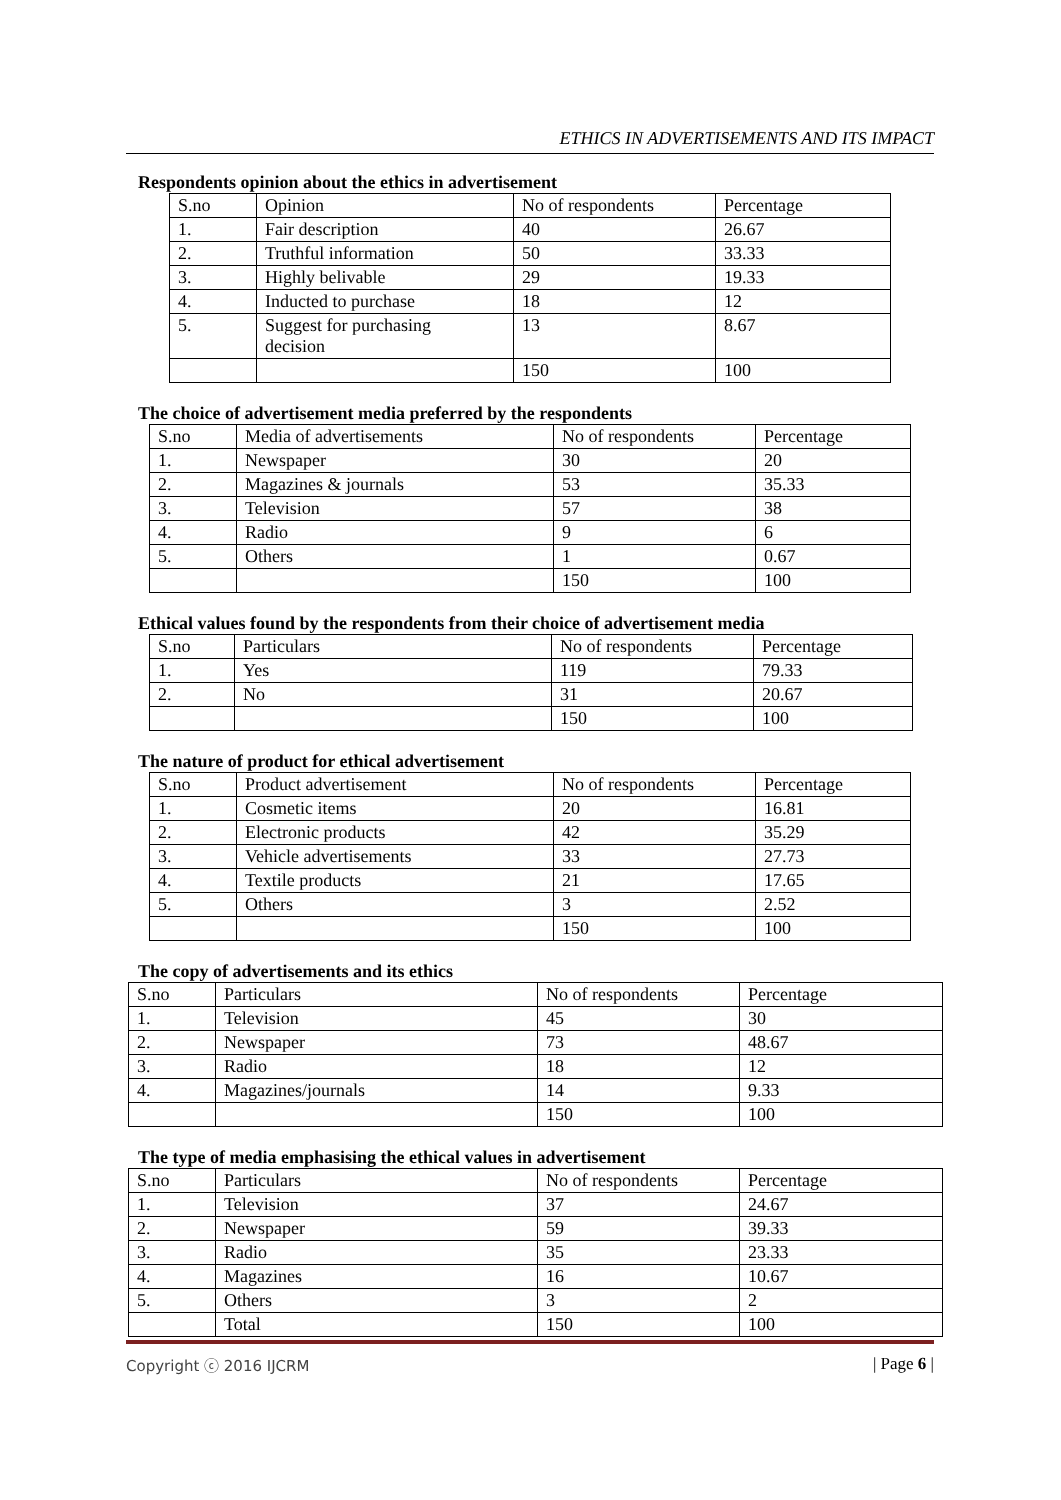ETHICS IN ADVERTISEMENTS AND ITS IMPACT
Respondents opinion about the ethics in advertisement
| S.no | Opinion | No of respondents | Percentage |
| 1. | Fair description | 40 | 26.67 |
| 2. | Truthful information | 50 | 33.33 |
| 3. | Highly belivable | 29 | 19.33 |
| 4. | Inducted to purchase | 18 | 12 |
| 5. | Suggest for purchasing decision | 13 | 8.67 |
| | | 150 | 100 |
The choice of advertisement media preferred by the respondents
| S.no | Media of advertisements | No of respondents | Percentage |
| 1. | Newspaper | 30 | 20 |
| 2. | Magazines & journals | 53 | 35.33 |
| 3. | Television | 57 | 38 |
| 4. | Radio | 9 | 6 |
| 5. | Others | 1 | 0.67 |
| | | 150 | 100 |
Ethical values found by the respondents from their choice of advertisement media
| S.no | Particulars | No of respondents | Percentage |
| 1. | Yes | 119 | 79.33 |
| 2. | No | 31 | 20.67 |
| | | 150 | 100 |
The nature of product for ethical advertisement
| S.no | Product advertisement | No of respondents | Percentage |
| 1. | Cosmetic items | 20 | 16.81 |
| 2. | Electronic products | 42 | 35.29 |
| 3. | Vehicle advertisements | 33 | 27.73 |
| 4. | Textile products | 21 | 17.65 |
| 5. | Others | 3 | 2.52 |
| | | 150 | 100 |
The copy of advertisements and its ethics
| S.no | Particulars | No of respondents | Percentage |
| 1. | Television | 45 | 30 |
| 2. | Newspaper | 73 | 48.67 |
| 3. | Radio | 18 | 12 |
| 4. | Magazines/journals | 14 | 9.33 |
| | | 150 | 100 |
The type of media emphasising the ethical values in advertisement
| S.no | Particulars | No of respondents | Percentage |
| 1. | Television | 37 | 24.67 |
| 2. | Newspaper | 59 | 39.33 |
| 3. | Radio | 35 | 23.33 |
| 4. | Magazines | 16 | 10.67 |
| 5. | Others | 3 | 2 |
| | Total | 150 | 100 |
Copyright ⓒ 2016 IJCRM | Page 6 |